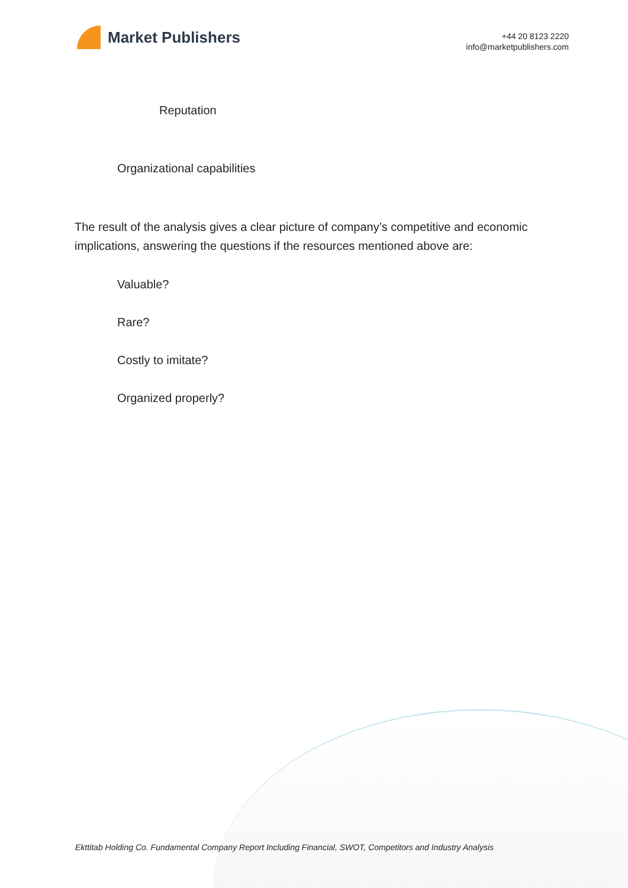Market Publishers
+44 20 8123 2220
info@marketpublishers.com
Reputation
Organizational capabilities
The result of the analysis gives a clear picture of company’s competitive and economic implications, answering the questions if the resources mentioned above are:
Valuable?
Rare?
Costly to imitate?
Organized properly?
Ekttitab Holding Co. Fundamental Company Report Including Financial, SWOT, Competitors and Industry Analysis